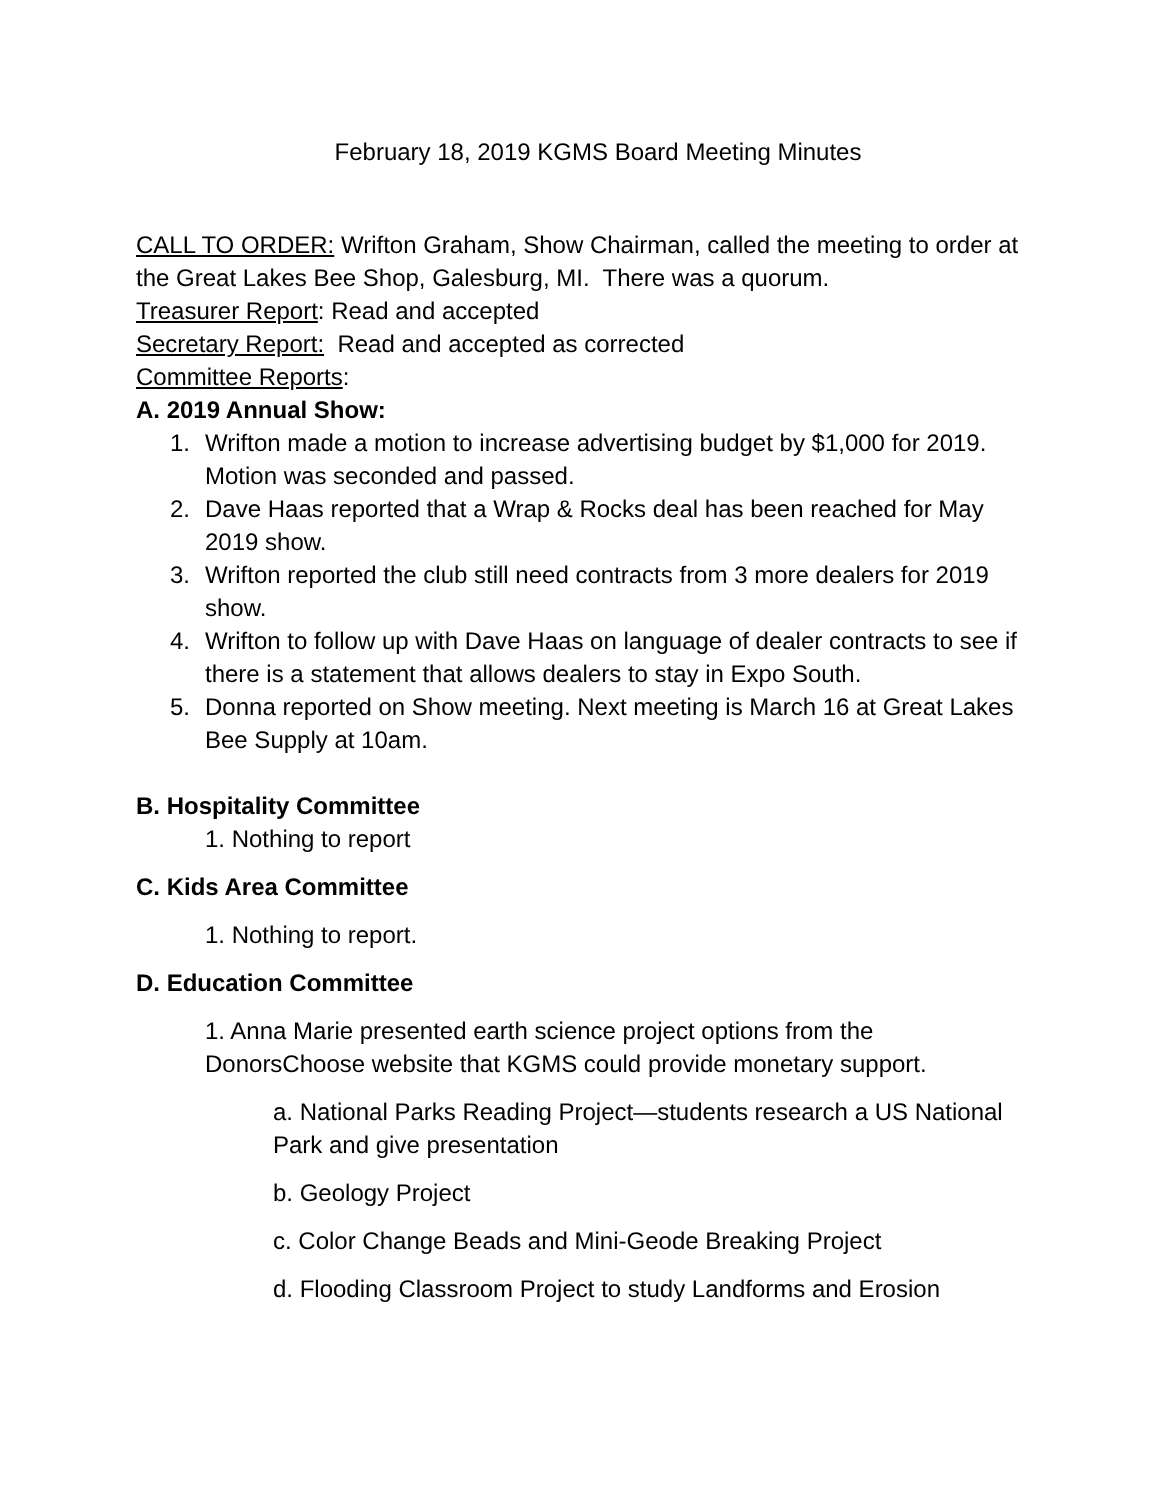February 18, 2019 KGMS Board Meeting Minutes
CALL TO ORDER: Wrifton Graham, Show Chairman, called the meeting to order at the Great Lakes Bee Shop, Galesburg, MI. There was a quorum.
Treasurer Report: Read and accepted
Secretary Report: Read and accepted as corrected
Committee Reports:
A. 2019 Annual Show:
1. Wrifton made a motion to increase advertising budget by $1,000 for 2019. Motion was seconded and passed.
2. Dave Haas reported that a Wrap & Rocks deal has been reached for May 2019 show.
3. Wrifton reported the club still need contracts from 3 more dealers for 2019 show.
4. Wrifton to follow up with Dave Haas on language of dealer contracts to see if there is a statement that allows dealers to stay in Expo South.
5. Donna reported on Show meeting. Next meeting is March 16 at Great Lakes Bee Supply at 10am.
B. Hospitality Committee
1. Nothing to report
C. Kids Area Committee
1. Nothing to report.
D. Education Committee
1. Anna Marie presented earth science project options from the DonorsChoose website that KGMS could provide monetary support.
a. National Parks Reading Project—students research a US National Park and give presentation
b. Geology Project
c. Color Change Beads and Mini-Geode Breaking Project
d. Flooding Classroom Project to study Landforms and Erosion